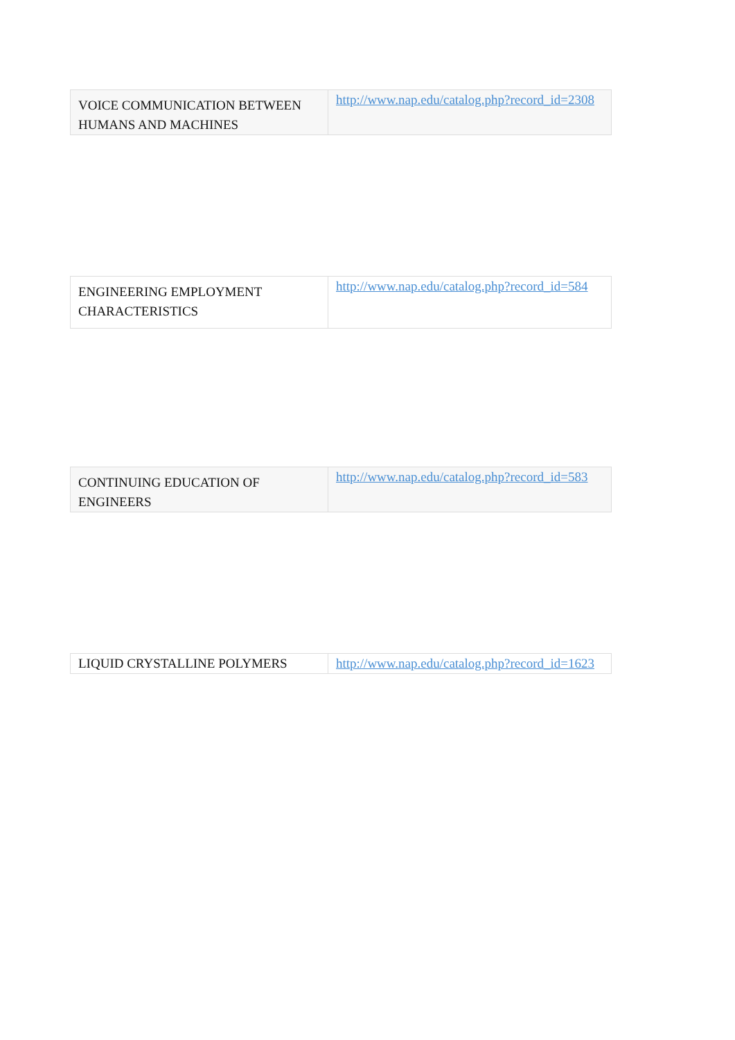| VOICE COMMUNICATION BETWEEN HUMANS AND MACHINES | http://www.nap.edu/catalog.php?record_id=2308 |
| ENGINEERING EMPLOYMENT CHARACTERISTICS | http://www.nap.edu/catalog.php?record_id=584 |
| CONTINUING EDUCATION OF ENGINEERS | http://www.nap.edu/catalog.php?record_id=583 |
| LIQUID CRYSTALLINE POLYMERS | http://www.nap.edu/catalog.php?record_id=1623 |